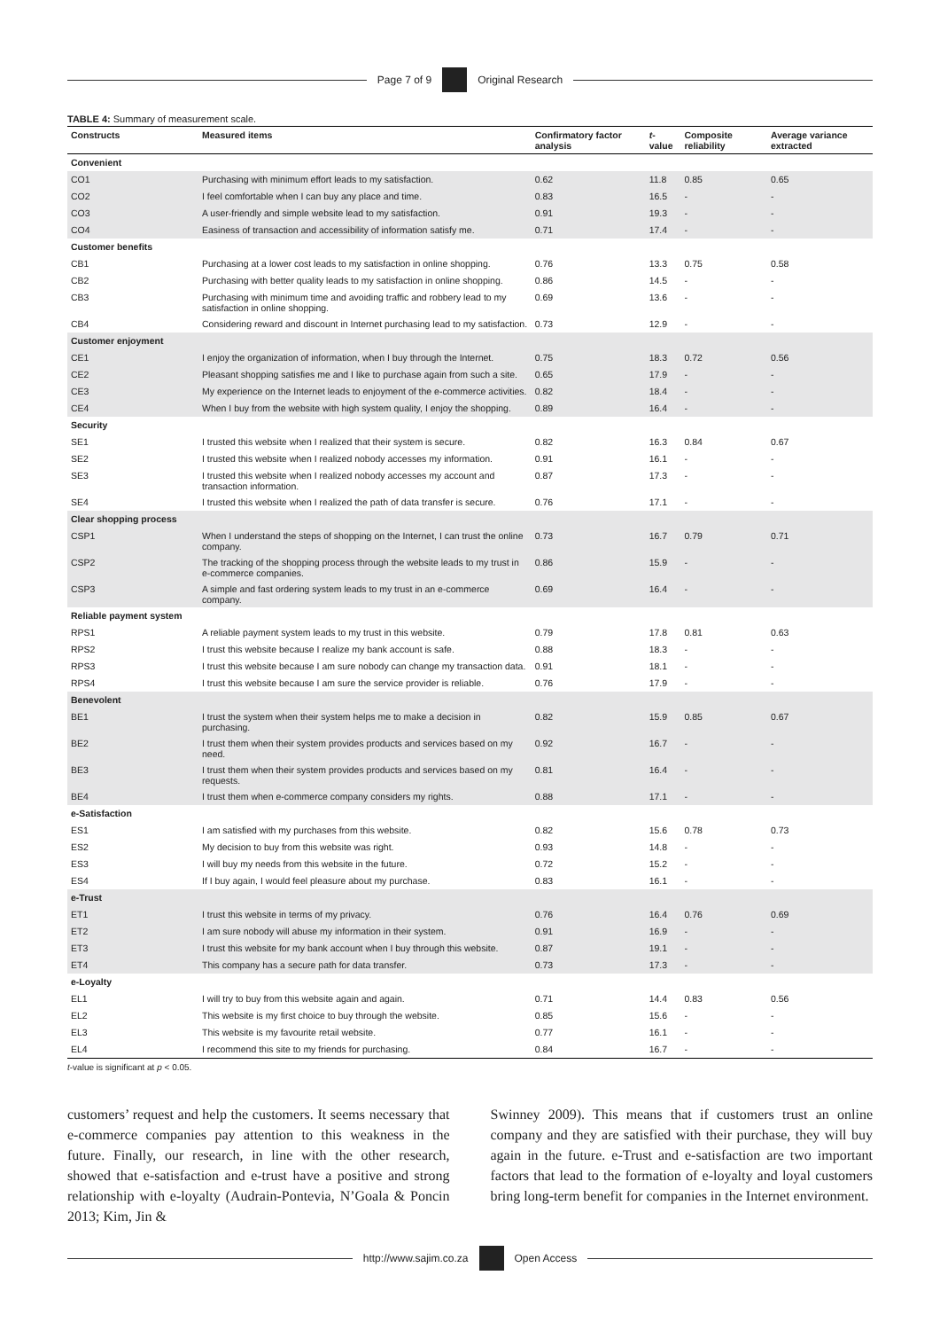Page 7 of 9 Original Research
TABLE 4: Summary of measurement scale.
| Constructs | Measured items | Confirmatory factor analysis | t -value | Composite reliability | Average variance extracted |
| --- | --- | --- | --- | --- | --- |
| Convenient | | | | | |
| CO1 | Purchasing with minimum effort leads to my satisfaction. | 0.62 | 11.8 | 0.85 | 0.65 |
| CO2 | I feel comfortable when I can buy any place and time. | 0.83 | 16.5 | - | - |
| CO3 | A user-friendly and simple website lead to my satisfaction. | 0.91 | 19.3 | - | - |
| CO4 | Easiness of transaction and accessibility of information satisfy me. | 0.71 | 17.4 | - | - |
| Customer benefits | | | | | |
| CB1 | Purchasing at a lower cost leads to my satisfaction in online shopping. | 0.76 | 13.3 | 0.75 | 0.58 |
| CB2 | Purchasing with better quality leads to my satisfaction in online shopping. | 0.86 | 14.5 | - | - |
| CB3 | Purchasing with minimum time and avoiding traffic and robbery lead to my satisfaction in online shopping. | 0.69 | 13.6 | - | - |
| CB4 | Considering reward and discount in Internet purchasing lead to my satisfaction. | 0.73 | 12.9 | - | - |
| Customer enjoyment | | | | | |
| CE1 | I enjoy the organization of information, when I buy through the Internet. | 0.75 | 18.3 | 0.72 | 0.56 |
| CE2 | Pleasant shopping satisfies me and I like to purchase again from such a site. | 0.65 | 17.9 | - | - |
| CE3 | My experience on the Internet leads to enjoyment of the e-commerce activities. | 0.82 | 18.4 | - | - |
| CE4 | When I buy from the website with high system quality, I enjoy the shopping. | 0.89 | 16.4 | - | - |
| Security | | | | | |
| SE1 | I trusted this website when I realized that their system is secure. | 0.82 | 16.3 | 0.84 | 0.67 |
| SE2 | I trusted this website when I realized nobody accesses my information. | 0.91 | 16.1 | - | - |
| SE3 | I trusted this website when I realized nobody accesses my account and transaction information. | 0.87 | 17.3 | - | - |
| SE4 | I trusted this website when I realized the path of data transfer is secure. | 0.76 | 17.1 | - | - |
| Clear shopping process | | | | | |
| CSP1 | When I understand the steps of shopping on the Internet, I can trust the online company. | 0.73 | 16.7 | 0.79 | 0.71 |
| CSP2 | The tracking of the shopping process through the website leads to my trust in e-commerce companies. | 0.86 | 15.9 | - | - |
| CSP3 | A simple and fast ordering system leads to my trust in an e-commerce company. | 0.69 | 16.4 | - | - |
| Reliable payment system | | | | | |
| RPS1 | A reliable payment system leads to my trust in this website. | 0.79 | 17.8 | 0.81 | 0.63 |
| RPS2 | I trust this website because I realize my bank account is safe. | 0.88 | 18.3 | - | - |
| RPS3 | I trust this website because I am sure nobody can change my transaction data. | 0.91 | 18.1 | - | - |
| RPS4 | I trust this website because I am sure the service provider is reliable. | 0.76 | 17.9 | - | - |
| Benevolent | | | | | |
| BE1 | I trust the system when their system helps me to make a decision in purchasing. | 0.82 | 15.9 | 0.85 | 0.67 |
| BE2 | I trust them when their system provides products and services based on my need. | 0.92 | 16.7 | - | - |
| BE3 | I trust them when their system provides products and services based on my requests. | 0.81 | 16.4 | - | - |
| BE4 | I trust them when e-commerce company considers my rights. | 0.88 | 17.1 | - | - |
| e-Satisfaction | | | | | |
| ES1 | I am satisfied with my purchases from this website. | 0.82 | 15.6 | 0.78 | 0.73 |
| ES2 | My decision to buy from this website was right. | 0.93 | 14.8 | - | - |
| ES3 | I will buy my needs from this website in the future. | 0.72 | 15.2 | - | - |
| ES4 | If I buy again, I would feel pleasure about my purchase. | 0.83 | 16.1 | - | - |
| e-Trust | | | | | |
| ET1 | I trust this website in terms of my privacy. | 0.76 | 16.4 | 0.76 | 0.69 |
| ET2 | I am sure nobody will abuse my information in their system. | 0.91 | 16.9 | - | - |
| ET3 | I trust this website for my bank account when I buy through this website. | 0.87 | 19.1 | - | - |
| ET4 | This company has a secure path for data transfer. | 0.73 | 17.3 | - | - |
| e-Loyalty | | | | | |
| EL1 | I will try to buy from this website again and again. | 0.71 | 14.4 | 0.83 | 0.56 |
| EL2 | This website is my first choice to buy through the website. | 0.85 | 15.6 | - | - |
| EL3 | This website is my favourite retail website. | 0.77 | 16.1 | - | - |
| EL4 | I recommend this site to my friends for purchasing. | 0.84 | 16.7 | - | - |
t-value is significant at p < 0.05.
customers’ request and help the customers. It seems necessary that e-commerce companies pay attention to this weakness in the future. Finally, our research, in line with the other research, showed that e-satisfaction and e-trust have a positive and strong relationship with e-loyalty (Audrain-Pontevia, N’Goala & Poncin 2013; Kim, Jin &
Swinney 2009). This means that if customers trust an online company and they are satisfied with their purchase, they will buy again in the future. e-Trust and e-satisfaction are two important factors that lead to the formation of e-loyalty and loyal customers bring long-term benefit for companies in the Internet environment.
http://www.sajim.co.za Open Access